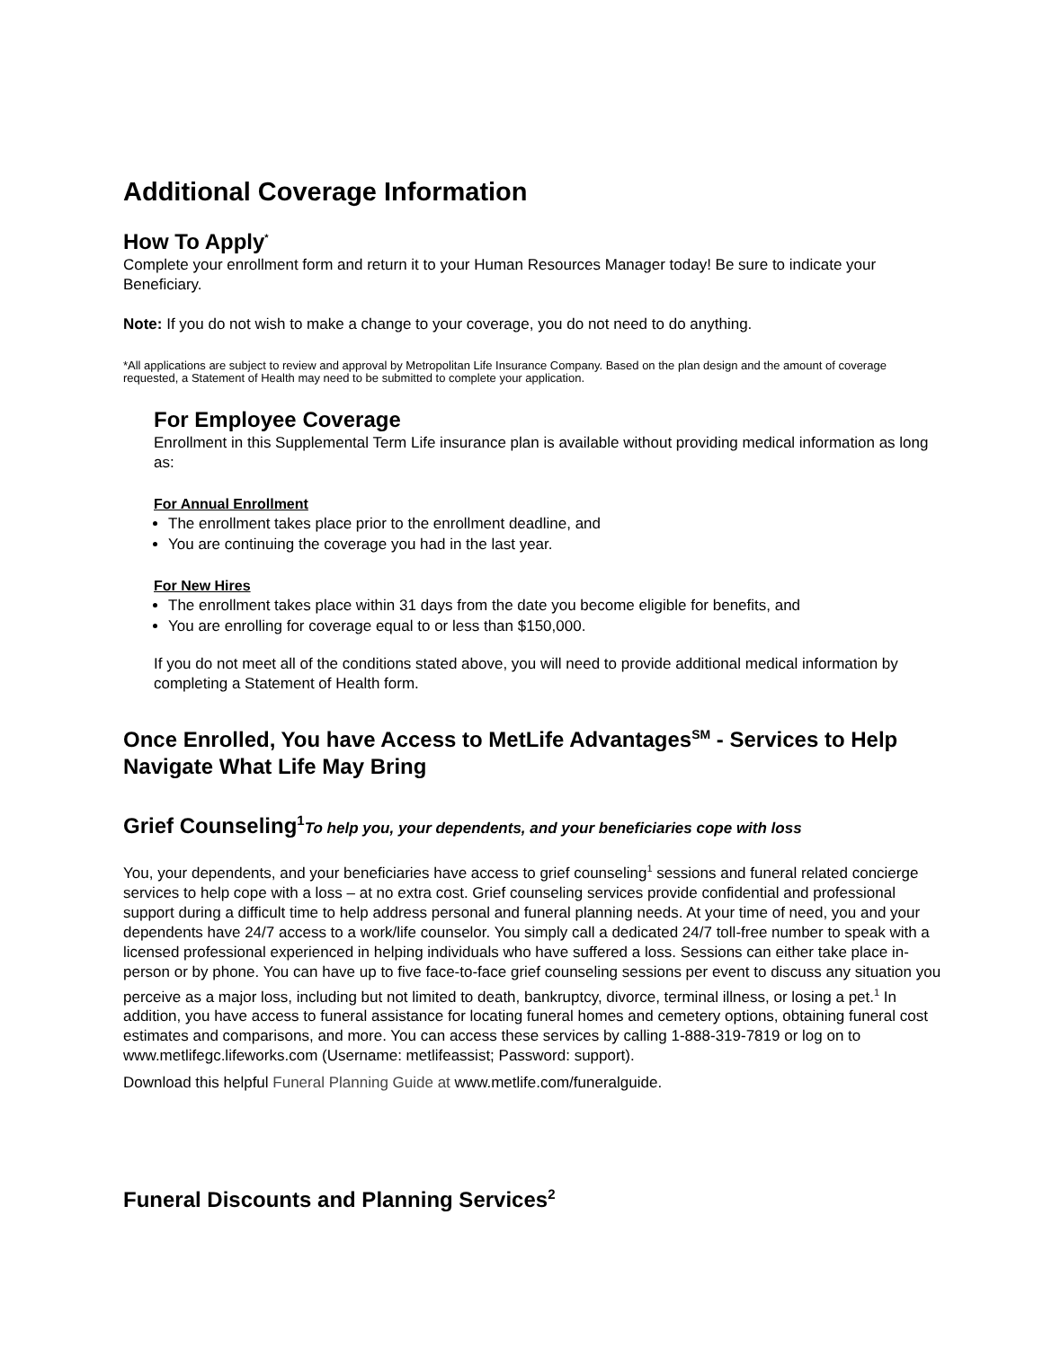Additional Coverage Information
How To Apply<sup>*</sup>
Complete your enrollment form and return it to your Human Resources Manager today! Be sure to indicate your Beneficiary.
Note: If you do not wish to make a change to your coverage, you do not need to do anything.
*All applications are subject to review and approval by Metropolitan Life Insurance Company. Based on the plan design and the amount of coverage requested, a Statement of Health may need to be submitted to complete your application.
For Employee Coverage
Enrollment in this Supplemental Term Life insurance plan is available without providing medical information as long as:
For Annual Enrollment
The enrollment takes place prior to the enrollment deadline, and
You are continuing the coverage you had in the last year.
For New Hires
The enrollment takes place within 31 days from the date you become eligible for benefits, and
You are enrolling for coverage equal to or less than $150,000.
If you do not meet all of the conditions stated above, you will need to provide additional medical information by completing a Statement of Health form.
Once Enrolled, You have Access to MetLife Advantages<sup>SM</sup> - Services to Help Navigate What Life May Bring
Grief Counseling<sup>1</sup>To help you, your dependents, and your beneficiaries cope with loss
You, your dependents, and your beneficiaries have access to grief counseling<sup>1</sup> sessions and funeral related concierge services to help cope with a loss – at no extra cost. Grief counseling services provide confidential and professional support during a difficult time to help address personal and funeral planning needs. At your time of need, you and your dependents have 24/7 access to a work/life counselor. You simply call a dedicated 24/7 toll-free number to speak with a licensed professional experienced in helping individuals who have suffered a loss. Sessions can either take place in-person or by phone. You can have up to five face-to-face grief counseling sessions per event to discuss any situation you perceive as a major loss, including but not limited to death, bankruptcy, divorce, terminal illness, or losing a pet.<sup>1</sup> In addition, you have access to funeral assistance for locating funeral homes and cemetery options, obtaining funeral cost estimates and comparisons, and more. You can access these services by calling 1-888-319-7819 or log on to www.metlifegc.lifeworks.com (Username: metlifeassist; Password: support).
Download this helpful Funeral Planning Guide at www.metlife.com/funeralguide.
Funeral Discounts and Planning Services<sup>2</sup>